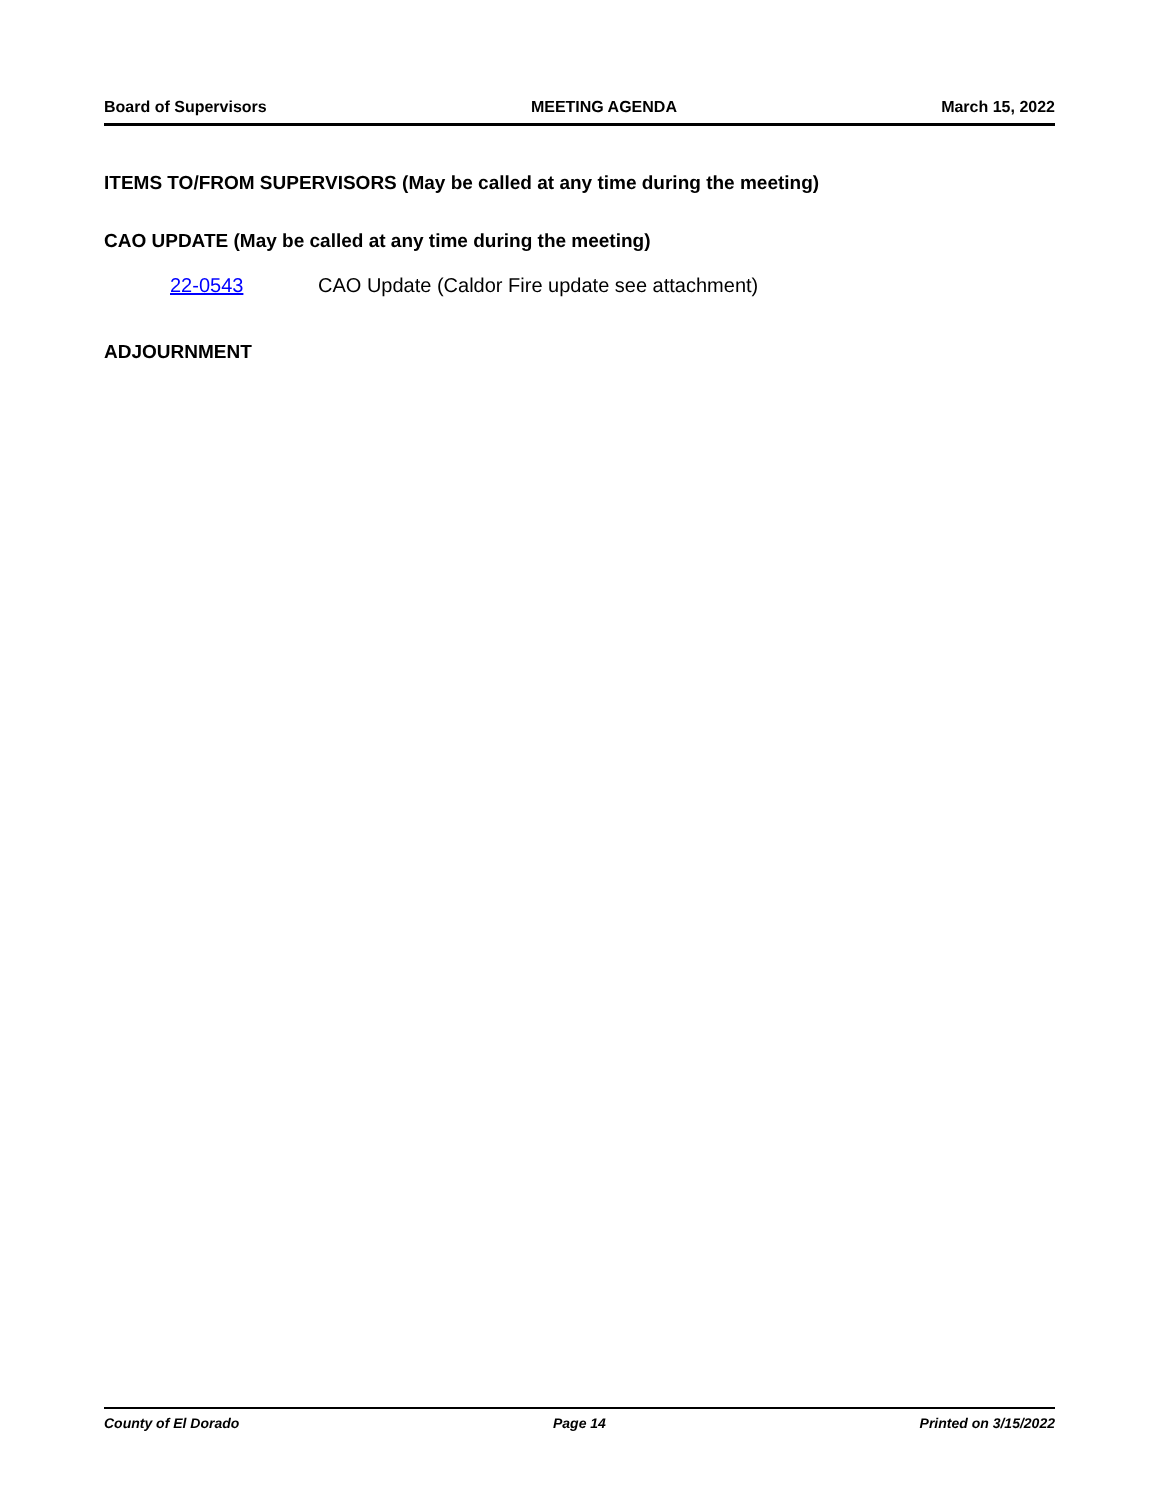Board of Supervisors MEETING AGENDA March 15, 2022
ITEMS TO/FROM SUPERVISORS (May be called at any time during the meeting)
CAO UPDATE (May be called at any time during the meeting)
22-0543 CAO Update (Caldor Fire update see attachment)
ADJOURNMENT
County of El Dorado Page 14 Printed on 3/15/2022